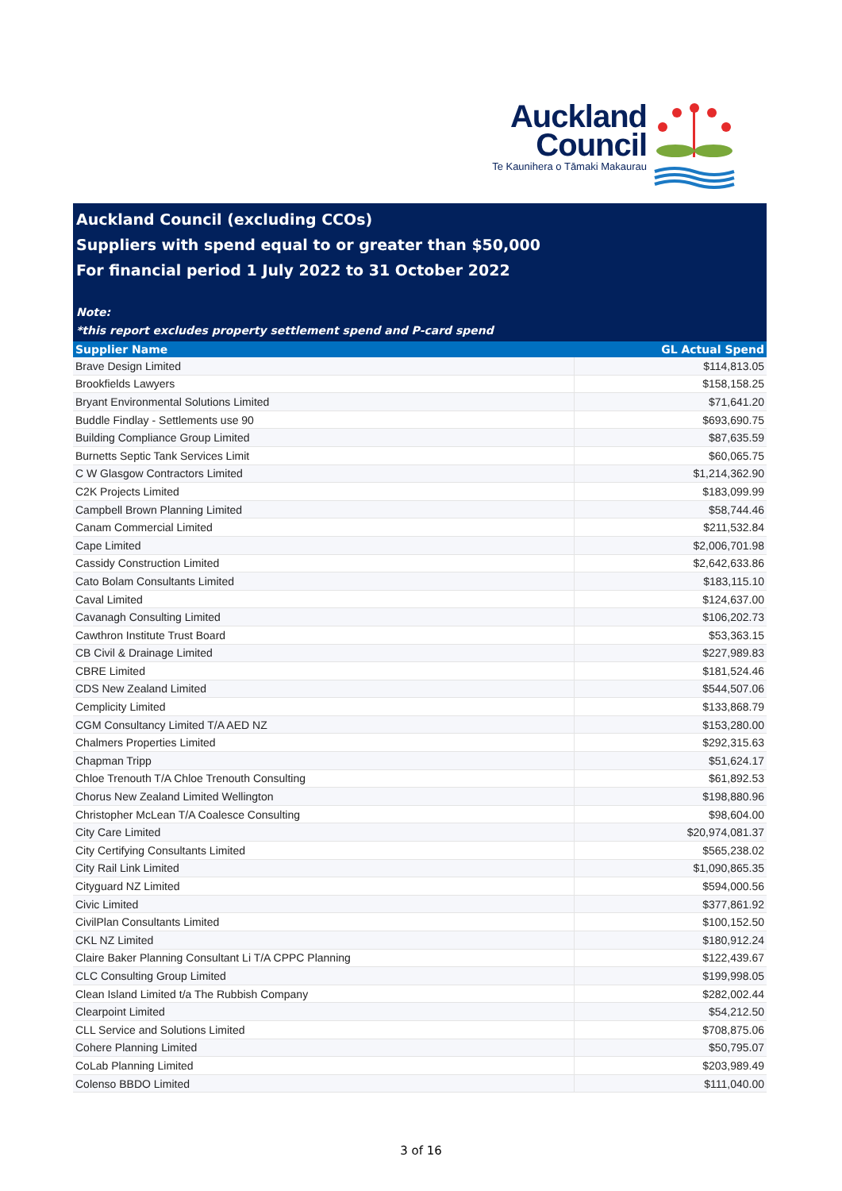Auckland
Council
Te Kaunihera o Tāmaki Makaurau
Auckland Council (excluding CCOs)
Suppliers with spend equal to or greater than $50,000
For financial period 1 July 2022 to 31 October 2022
Note:
*this report excludes property settlement spend and P-card spend
| Supplier Name | GL Actual Spend |
| --- | --- |
| Brave Design Limited | $114,813.05 |
| Brookfields Lawyers | $158,158.25 |
| Bryant Environmental Solutions Limited | $71,641.20 |
| Buddle Findlay - Settlements use 90 | $693,690.75 |
| Building Compliance Group Limited | $87,635.59 |
| Burnetts Septic Tank Services Limit | $60,065.75 |
| C W Glasgow Contractors Limited | $1,214,362.90 |
| C2K Projects Limited | $183,099.99 |
| Campbell Brown Planning Limited | $58,744.46 |
| Canam Commercial Limited | $211,532.84 |
| Cape Limited | $2,006,701.98 |
| Cassidy Construction Limited | $2,642,633.86 |
| Cato Bolam Consultants Limited | $183,115.10 |
| Caval Limited | $124,637.00 |
| Cavanagh Consulting Limited | $106,202.73 |
| Cawthron Institute Trust Board | $53,363.15 |
| CB Civil & Drainage Limited | $227,989.83 |
| CBRE Limited | $181,524.46 |
| CDS New Zealand Limited | $544,507.06 |
| Cemplicity Limited | $133,868.79 |
| CGM Consultancy Limited T/A AED NZ | $153,280.00 |
| Chalmers Properties Limited | $292,315.63 |
| Chapman Tripp | $51,624.17 |
| Chloe Trenouth T/A Chloe Trenouth Consulting | $61,892.53 |
| Chorus New Zealand Limited Wellington | $198,880.96 |
| Christopher McLean T/A Coalesce Consulting | $98,604.00 |
| City Care Limited | $20,974,081.37 |
| City Certifying Consultants Limited | $565,238.02 |
| City Rail Link Limited | $1,090,865.35 |
| Cityguard NZ Limited | $594,000.56 |
| Civic Limited | $377,861.92 |
| CivilPlan Consultants Limited | $100,152.50 |
| CKL NZ Limited | $180,912.24 |
| Claire Baker Planning Consultant Li T/A CPPC Planning | $122,439.67 |
| CLC Consulting Group Limited | $199,998.05 |
| Clean Island Limited t/a The Rubbish Company | $282,002.44 |
| Clearpoint Limited | $54,212.50 |
| CLL Service and Solutions Limited | $708,875.06 |
| Cohere Planning Limited | $50,795.07 |
| CoLab Planning Limited | $203,989.49 |
| Colenso BBDO Limited | $111,040.00 |
3 of 16